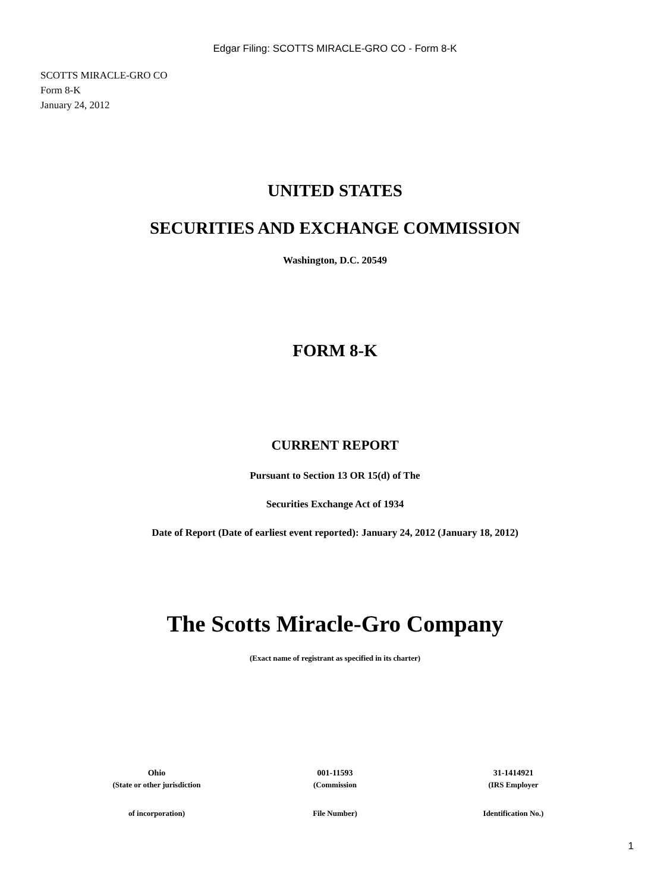Edgar Filing: SCOTTS MIRACLE-GRO CO - Form 8-K
SCOTTS MIRACLE-GRO CO
Form 8-K
January 24, 2012
UNITED STATES
SECURITIES AND EXCHANGE COMMISSION
Washington, D.C. 20549
FORM 8-K
CURRENT REPORT
Pursuant to Section 13 OR 15(d) of The
Securities Exchange Act of 1934
Date of Report (Date of earliest event reported): January 24, 2012 (January 18, 2012)
The Scotts Miracle-Gro Company
(Exact name of registrant as specified in its charter)
| Ohio | 001-11593 | 31-1414921 |
| (State or other jurisdiction | (Commission | (IRS Employer |
| of incorporation) | File Number) | Identification No.) |
1